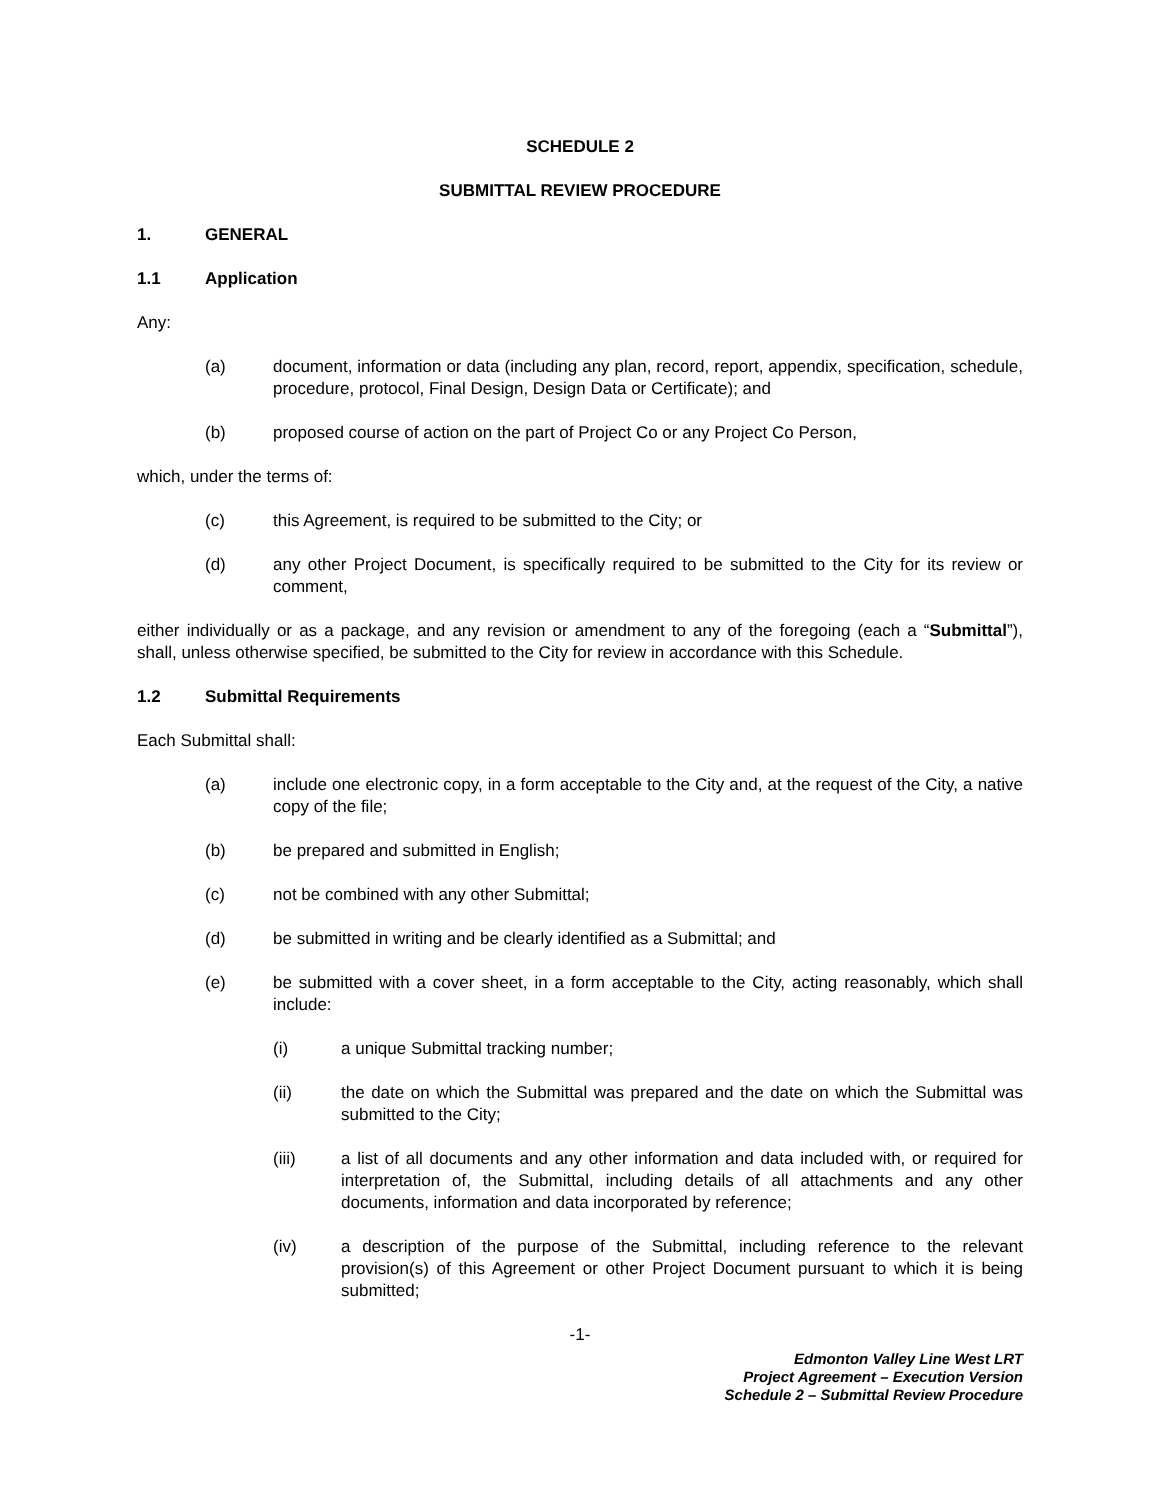SCHEDULE 2
SUBMITTAL REVIEW PROCEDURE
1. GENERAL
1.1 Application
Any:
(a) document, information or data (including any plan, record, report, appendix, specification, schedule, procedure, protocol, Final Design, Design Data or Certificate); and
(b) proposed course of action on the part of Project Co or any Project Co Person,
which, under the terms of:
(c) this Agreement, is required to be submitted to the City; or
(d) any other Project Document, is specifically required to be submitted to the City for its review or comment,
either individually or as a package, and any revision or amendment to any of the foregoing (each a “Submittal”), shall, unless otherwise specified, be submitted to the City for review in accordance with this Schedule.
1.2 Submittal Requirements
Each Submittal shall:
(a) include one electronic copy, in a form acceptable to the City and, at the request of the City, a native copy of the file;
(b) be prepared and submitted in English;
(c) not be combined with any other Submittal;
(d) be submitted in writing and be clearly identified as a Submittal; and
(e) be submitted with a cover sheet, in a form acceptable to the City, acting reasonably, which shall include:
(i) a unique Submittal tracking number;
(ii) the date on which the Submittal was prepared and the date on which the Submittal was submitted to the City;
(iii) a list of all documents and any other information and data included with, or required for interpretation of, the Submittal, including details of all attachments and any other documents, information and data incorporated by reference;
(iv) a description of the purpose of the Submittal, including reference to the relevant provision(s) of this Agreement or other Project Document pursuant to which it is being submitted;
-1-
Edmonton Valley Line West LRT
Project Agreement – Execution Version
Schedule 2 – Submittal Review Procedure